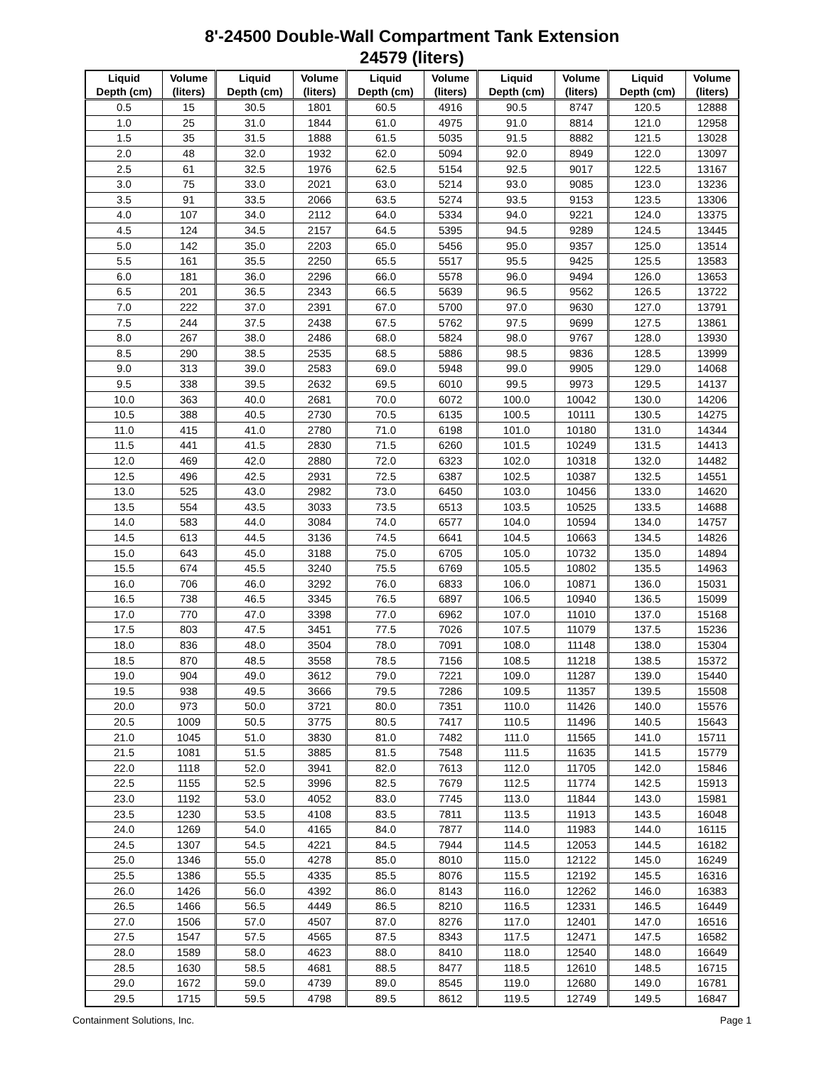8'-24500 Double-Wall Compartment Tank Extension
24579 (liters)
| Liquid Depth (cm) | Volume (liters) | Liquid Depth (cm) | Volume (liters) | Liquid Depth (cm) | Volume (liters) | Liquid Depth (cm) | Volume (liters) | Liquid Depth (cm) | Volume (liters) |
| --- | --- | --- | --- | --- | --- | --- | --- | --- | --- |
| 0.5 | 15 | 30.5 | 1801 | 60.5 | 4916 | 90.5 | 8747 | 120.5 | 12888 |
| 1.0 | 25 | 31.0 | 1844 | 61.0 | 4975 | 91.0 | 8814 | 121.0 | 12958 |
| 1.5 | 35 | 31.5 | 1888 | 61.5 | 5035 | 91.5 | 8882 | 121.5 | 13028 |
| 2.0 | 48 | 32.0 | 1932 | 62.0 | 5094 | 92.0 | 8949 | 122.0 | 13097 |
| 2.5 | 61 | 32.5 | 1976 | 62.5 | 5154 | 92.5 | 9017 | 122.5 | 13167 |
| 3.0 | 75 | 33.0 | 2021 | 63.0 | 5214 | 93.0 | 9085 | 123.0 | 13236 |
| 3.5 | 91 | 33.5 | 2066 | 63.5 | 5274 | 93.5 | 9153 | 123.5 | 13306 |
| 4.0 | 107 | 34.0 | 2112 | 64.0 | 5334 | 94.0 | 9221 | 124.0 | 13375 |
| 4.5 | 124 | 34.5 | 2157 | 64.5 | 5395 | 94.5 | 9289 | 124.5 | 13445 |
| 5.0 | 142 | 35.0 | 2203 | 65.0 | 5456 | 95.0 | 9357 | 125.0 | 13514 |
| 5.5 | 161 | 35.5 | 2250 | 65.5 | 5517 | 95.5 | 9425 | 125.5 | 13583 |
| 6.0 | 181 | 36.0 | 2296 | 66.0 | 5578 | 96.0 | 9494 | 126.0 | 13653 |
| 6.5 | 201 | 36.5 | 2343 | 66.5 | 5639 | 96.5 | 9562 | 126.5 | 13722 |
| 7.0 | 222 | 37.0 | 2391 | 67.0 | 5700 | 97.0 | 9630 | 127.0 | 13791 |
| 7.5 | 244 | 37.5 | 2438 | 67.5 | 5762 | 97.5 | 9699 | 127.5 | 13861 |
| 8.0 | 267 | 38.0 | 2486 | 68.0 | 5824 | 98.0 | 9767 | 128.0 | 13930 |
| 8.5 | 290 | 38.5 | 2535 | 68.5 | 5886 | 98.5 | 9836 | 128.5 | 13999 |
| 9.0 | 313 | 39.0 | 2583 | 69.0 | 5948 | 99.0 | 9905 | 129.0 | 14068 |
| 9.5 | 338 | 39.5 | 2632 | 69.5 | 6010 | 99.5 | 9973 | 129.5 | 14137 |
| 10.0 | 363 | 40.0 | 2681 | 70.0 | 6072 | 100.0 | 10042 | 130.0 | 14206 |
| 10.5 | 388 | 40.5 | 2730 | 70.5 | 6135 | 100.5 | 10111 | 130.5 | 14275 |
| 11.0 | 415 | 41.0 | 2780 | 71.0 | 6198 | 101.0 | 10180 | 131.0 | 14344 |
| 11.5 | 441 | 41.5 | 2830 | 71.5 | 6260 | 101.5 | 10249 | 131.5 | 14413 |
| 12.0 | 469 | 42.0 | 2880 | 72.0 | 6323 | 102.0 | 10318 | 132.0 | 14482 |
| 12.5 | 496 | 42.5 | 2931 | 72.5 | 6387 | 102.5 | 10387 | 132.5 | 14551 |
| 13.0 | 525 | 43.0 | 2982 | 73.0 | 6450 | 103.0 | 10456 | 133.0 | 14620 |
| 13.5 | 554 | 43.5 | 3033 | 73.5 | 6513 | 103.5 | 10525 | 133.5 | 14688 |
| 14.0 | 583 | 44.0 | 3084 | 74.0 | 6577 | 104.0 | 10594 | 134.0 | 14757 |
| 14.5 | 613 | 44.5 | 3136 | 74.5 | 6641 | 104.5 | 10663 | 134.5 | 14826 |
| 15.0 | 643 | 45.0 | 3188 | 75.0 | 6705 | 105.0 | 10732 | 135.0 | 14894 |
| 15.5 | 674 | 45.5 | 3240 | 75.5 | 6769 | 105.5 | 10802 | 135.5 | 14963 |
| 16.0 | 706 | 46.0 | 3292 | 76.0 | 6833 | 106.0 | 10871 | 136.0 | 15031 |
| 16.5 | 738 | 46.5 | 3345 | 76.5 | 6897 | 106.5 | 10940 | 136.5 | 15099 |
| 17.0 | 770 | 47.0 | 3398 | 77.0 | 6962 | 107.0 | 11010 | 137.0 | 15168 |
| 17.5 | 803 | 47.5 | 3451 | 77.5 | 7026 | 107.5 | 11079 | 137.5 | 15236 |
| 18.0 | 836 | 48.0 | 3504 | 78.0 | 7091 | 108.0 | 11148 | 138.0 | 15304 |
| 18.5 | 870 | 48.5 | 3558 | 78.5 | 7156 | 108.5 | 11218 | 138.5 | 15372 |
| 19.0 | 904 | 49.0 | 3612 | 79.0 | 7221 | 109.0 | 11287 | 139.0 | 15440 |
| 19.5 | 938 | 49.5 | 3666 | 79.5 | 7286 | 109.5 | 11357 | 139.5 | 15508 |
| 20.0 | 973 | 50.0 | 3721 | 80.0 | 7351 | 110.0 | 11426 | 140.0 | 15576 |
| 20.5 | 1009 | 50.5 | 3775 | 80.5 | 7417 | 110.5 | 11496 | 140.5 | 15643 |
| 21.0 | 1045 | 51.0 | 3830 | 81.0 | 7482 | 111.0 | 11565 | 141.0 | 15711 |
| 21.5 | 1081 | 51.5 | 3885 | 81.5 | 7548 | 111.5 | 11635 | 141.5 | 15779 |
| 22.0 | 1118 | 52.0 | 3941 | 82.0 | 7613 | 112.0 | 11705 | 142.0 | 15846 |
| 22.5 | 1155 | 52.5 | 3996 | 82.5 | 7679 | 112.5 | 11774 | 142.5 | 15913 |
| 23.0 | 1192 | 53.0 | 4052 | 83.0 | 7745 | 113.0 | 11844 | 143.0 | 15981 |
| 23.5 | 1230 | 53.5 | 4108 | 83.5 | 7811 | 113.5 | 11913 | 143.5 | 16048 |
| 24.0 | 1269 | 54.0 | 4165 | 84.0 | 7877 | 114.0 | 11983 | 144.0 | 16115 |
| 24.5 | 1307 | 54.5 | 4221 | 84.5 | 7944 | 114.5 | 12053 | 144.5 | 16182 |
| 25.0 | 1346 | 55.0 | 4278 | 85.0 | 8010 | 115.0 | 12122 | 145.0 | 16249 |
| 25.5 | 1386 | 55.5 | 4335 | 85.5 | 8076 | 115.5 | 12192 | 145.5 | 16316 |
| 26.0 | 1426 | 56.0 | 4392 | 86.0 | 8143 | 116.0 | 12262 | 146.0 | 16383 |
| 26.5 | 1466 | 56.5 | 4449 | 86.5 | 8210 | 116.5 | 12331 | 146.5 | 16449 |
| 27.0 | 1506 | 57.0 | 4507 | 87.0 | 8276 | 117.0 | 12401 | 147.0 | 16516 |
| 27.5 | 1547 | 57.5 | 4565 | 87.5 | 8343 | 117.5 | 12471 | 147.5 | 16582 |
| 28.0 | 1589 | 58.0 | 4623 | 88.0 | 8410 | 118.0 | 12540 | 148.0 | 16649 |
| 28.5 | 1630 | 58.5 | 4681 | 88.5 | 8477 | 118.5 | 12610 | 148.5 | 16715 |
| 29.0 | 1672 | 59.0 | 4739 | 89.0 | 8545 | 119.0 | 12680 | 149.0 | 16781 |
| 29.5 | 1715 | 59.5 | 4798 | 89.5 | 8612 | 119.5 | 12749 | 149.5 | 16847 |
Containment Solutions, Inc. Page 1